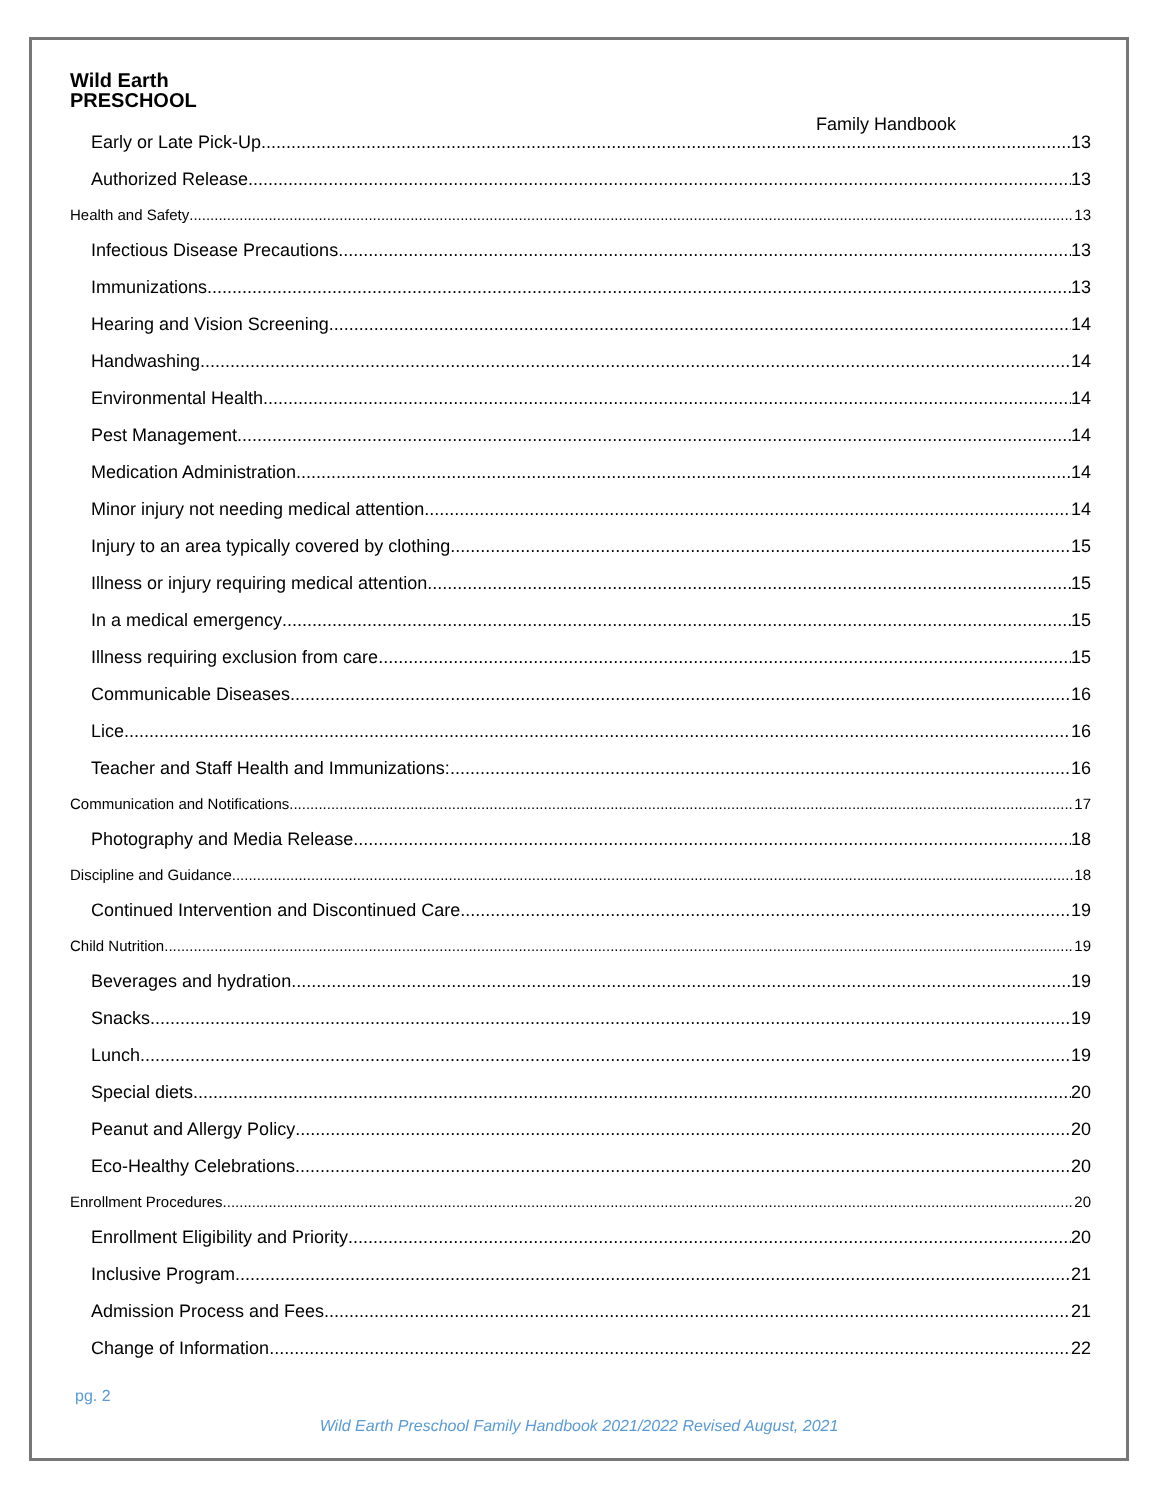Wild Earth
PRESCHOOL
Family Handbook
Early or Late Pick-Up 13
Authorized Release 13
Health and Safety 13
Infectious Disease Precautions 13
Immunizations 13
Hearing and Vision Screening 14
Handwashing 14
Environmental Health 14
Pest Management 14
Medication Administration 14
Minor injury not needing medical attention 14
Injury to an area typically covered by clothing 15
Illness or injury requiring medical attention 15
In a medical emergency 15
Illness requiring exclusion from care 15
Communicable Diseases 16
Lice 16
Teacher and Staff Health and Immunizations: 16
Communication and Notifications 17
Photography and Media Release 18
Discipline and Guidance 18
Continued Intervention and Discontinued Care 19
Child Nutrition 19
Beverages and hydration 19
Snacks 19
Lunch 19
Special diets 20
Peanut and Allergy Policy 20
Eco-Healthy Celebrations 20
Enrollment Procedures 20
Enrollment Eligibility and Priority 20
Inclusive Program 21
Admission Process and Fees 21
Change of Information 22
pg. 2
Wild Earth Preschool Family Handbook 2021/2022 Revised August, 2021